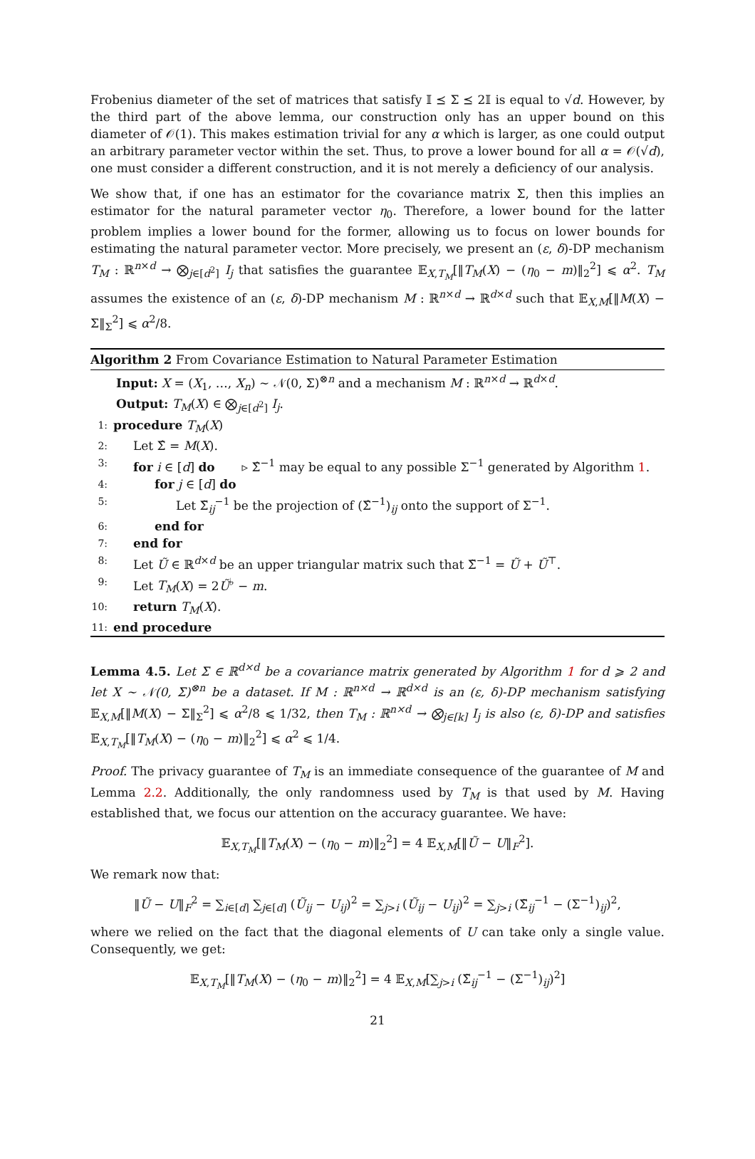Frobenius diameter of the set of matrices that satisfy 𝕀 ⪯ Σ ⪯ 2𝕀 is equal to √d. However, by the third part of the above lemma, our construction only has an upper bound on this diameter of 𝒪(1). This makes estimation trivial for any α which is larger, as one could output an arbitrary parameter vector within the set. Thus, to prove a lower bound for all α = 𝒪(√d), one must consider a different construction, and it is not merely a deficiency of our analysis.
We show that, if one has an estimator for the covariance matrix Σ, then this implies an estimator for the natural parameter vector η<sub>0</sub>. Therefore, a lower bound for the latter problem implies a lower bound for the former, allowing us to focus on lower bounds for estimating the natural parameter vector. More precisely, we present an (ε, δ)-DP mechanism T<sub>M</sub> : ℝ<sup>n×d</sup> → ⨂<sub>j∈[d<sup>2</sup>]</sub> I<sub>j</sub> that satisfies the guarantee 𝔼<sub>X,T<sub>M</sub></sub>[‖T<sub>M</sub>(X) − (η<sub>0</sub> − m)‖<sub>2</sub><sup>2</sup>] ⩽ α<sup>2</sup>. T<sub>M</sub> assumes the existence of an (ε, δ)-DP mechanism M : ℝ<sup>n×d</sup> → ℝ<sup>d×d</sup> such that 𝔼<sub>X,M</sub>[‖M(X) − Σ‖<sub>Σ</sub><sup>2</sup>] ⩽ α<sup>2</sup>/8.
Algorithm 2 From Covariance Estimation to Natural Parameter Estimation
Input: X = (X<sub>1</sub>, …, X<sub>n</sub>) ∼ 𝒩(0, Σ)<sup>⊗n</sup> and a mechanism M : ℝ<sup>n×d</sup> → ℝ<sup>d×d</sup>.
Output: T<sub>M</sub>(X) ∈ ⨂<sub>j∈[d<sup>2</sup>]</sub> I<sub>j</sub>.
1: procedure T<sub>M</sub>(X)
2: Let Σ̂ = M(X).
3: for i ∈ [d] do ▹ Σ̂<sup>−1</sup> may be equal to any possible Σ<sup>−1</sup> generated by Algorithm 1.
4: for j ∈ [d] do
5: Let Σ̃<sub>ij</sub><sup>−1</sup> be the projection of (Σ̂<sup>−1</sup>)<sub>ij</sub> onto the support of Σ<sup>−1</sup>.
6: end for
7: end for
8: Let Ũ ∈ ℝ<sup>d×d</sup> be an upper triangular matrix such that Σ̃<sup>−1</sup> = Ũ + Ũ<sup>⊤</sup>.
9: Let T<sub>M</sub>(X) = 2Ũ<sup>♭</sup> − m.
10: return T<sub>M</sub>(X).
11: end procedure
Lemma 4.5. Let Σ ∈ ℝ<sup>d×d</sup> be a covariance matrix generated by Algorithm 1 for d ⩾ 2 and let X ∼ 𝒩(0, Σ)<sup>⊗n</sup> be a dataset. If M : ℝ<sup>n×d</sup> → ℝ<sup>d×d</sup> is an (ε, δ)-DP mechanism satisfying 𝔼<sub>X,M</sub>[‖M(X) − Σ‖<sub>Σ</sub><sup>2</sup>] ⩽ α<sup>2</sup>/8 ⩽ 1/32, then T<sub>M</sub> : ℝ<sup>n×d</sup> → ⨂<sub>j∈[k]</sub> I<sub>j</sub> is also (ε, δ)-DP and satisfies 𝔼<sub>X,T<sub>M</sub></sub>[‖T<sub>M</sub>(X) − (η<sub>0</sub> − m)‖<sub>2</sub><sup>2</sup>] ⩽ α<sup>2</sup> ⩽ 1/4.
Proof. The privacy guarantee of T<sub>M</sub> is an immediate consequence of the guarantee of M and Lemma 2.2. Additionally, the only randomness used by T<sub>M</sub> is that used by M. Having established that, we focus our attention on the accuracy guarantee. We have:
𝔼<sub>X,T<sub>M</sub></sub>[‖T<sub>M</sub>(X) − (η<sub>0</sub> − m)‖<sub>2</sub><sup>2</sup>] = 4 𝔼<sub>X,M</sub>[‖Ũ − U‖<sub>F</sub><sup>2</sup>].
We remark now that:
‖Ũ − U‖<sub>F</sub><sup>2</sup> = ∑<sub>i∈[d]</sub> ∑<sub>j∈[d]</sub> (Ũ<sub>ij</sub> − U<sub>ij</sub>)<sup>2</sup> = ∑<sub>j>i</sub> (Ũ<sub>ij</sub> − U<sub>ij</sub>)<sup>2</sup> = ∑<sub>j>i</sub> (Σ̃<sub>ij</sub><sup>−1</sup> − (Σ<sup>−1</sup>)<sub>ij</sub>)<sup>2</sup>,
where we relied on the fact that the diagonal elements of U can take only a single value. Consequently, we get:
𝔼<sub>X,T<sub>M</sub></sub>[‖T<sub>M</sub>(X) − (η<sub>0</sub> − m)‖<sub>2</sub><sup>2</sup>] = 4 𝔼<sub>X,M</sub>[∑<sub>j>i</sub> (Σ̃<sub>ij</sub><sup>−1</sup> − (Σ<sup>−1</sup>)<sub>ij</sub>)<sup>2</sup>]
21